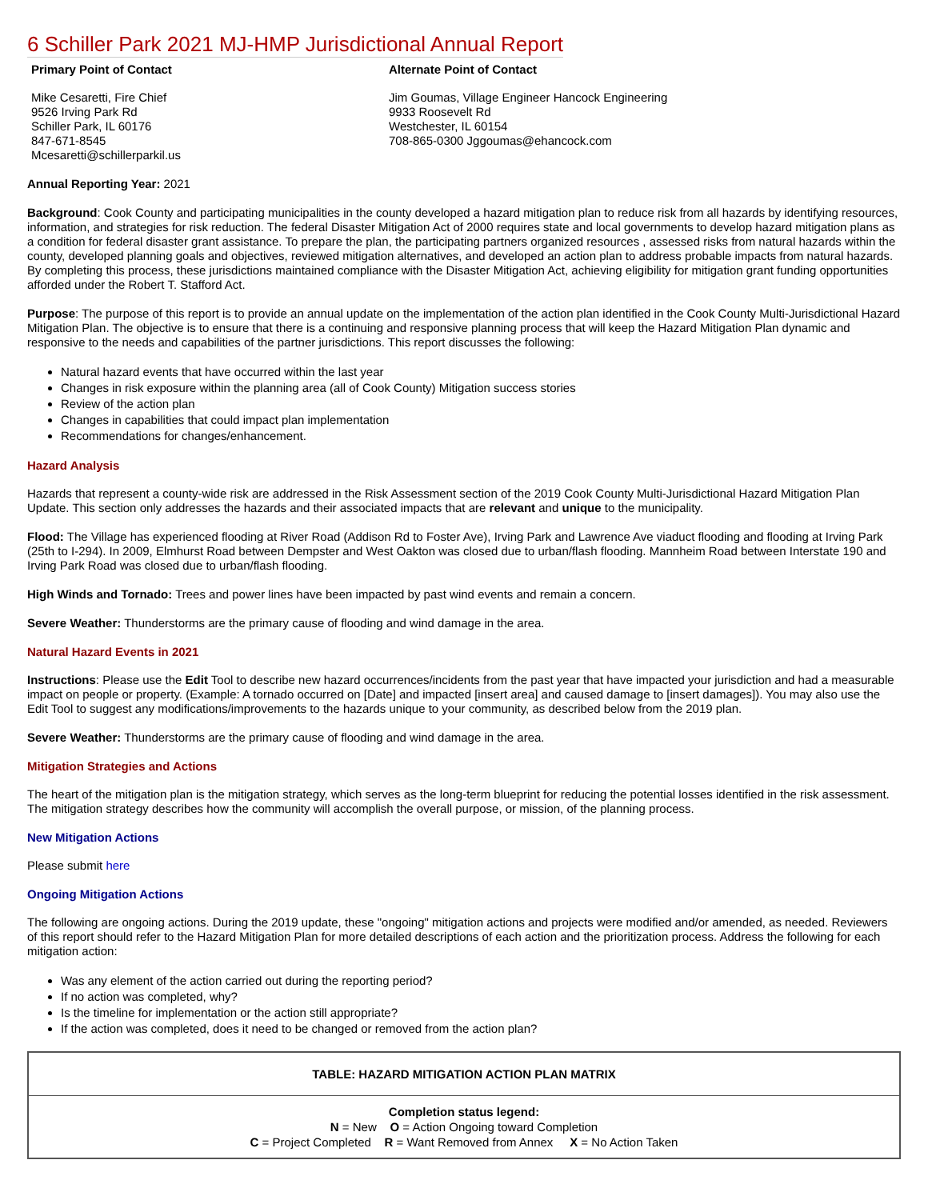6 Schiller Park 2021 MJ-HMP Jurisdictional Annual Report
Primary Point of Contact
Mike Cesaretti, Fire Chief
9526 Irving Park Rd
Schiller Park, IL 60176
847-671-8545
Mcesaretti@schillerparkil.us
Alternate Point of Contact
Jim Goumas, Village Engineer Hancock Engineering
9933 Roosevelt Rd
Westchester, IL 60154
708-865-0300 Jggoumas@ehancock.com
Annual Reporting Year: 2021
Background: Cook County and participating municipalities in the county developed a hazard mitigation plan to reduce risk from all hazards by identifying resources, information, and strategies for risk reduction. The federal Disaster Mitigation Act of 2000 requires state and local governments to develop hazard mitigation plans as a condition for federal disaster grant assistance. To prepare the plan, the participating partners organized resources , assessed risks from natural hazards within the county, developed planning goals and objectives, reviewed mitigation alternatives, and developed an action plan to address probable impacts from natural hazards. By completing this process, these jurisdictions maintained compliance with the Disaster Mitigation Act, achieving eligibility for mitigation grant funding opportunities afforded under the Robert T. Stafford Act.
Purpose: The purpose of this report is to provide an annual update on the implementation of the action plan identified in the Cook County Multi-Jurisdictional Hazard Mitigation Plan. The objective is to ensure that there is a continuing and responsive planning process that will keep the Hazard Mitigation Plan dynamic and responsive to the needs and capabilities of the partner jurisdictions. This report discusses the following:
Natural hazard events that have occurred within the last year
Changes in risk exposure within the planning area (all of Cook County) Mitigation success stories
Review of the action plan
Changes in capabilities that could impact plan implementation
Recommendations for changes/enhancement.
Hazard Analysis
Hazards that represent a county-wide risk are addressed in the Risk Assessment section of the 2019 Cook County Multi-Jurisdictional Hazard Mitigation Plan Update. This section only addresses the hazards and their associated impacts that are relevant and unique to the municipality.
Flood: The Village has experienced flooding at River Road (Addison Rd to Foster Ave), Irving Park and Lawrence Ave viaduct flooding and flooding at Irving Park (25th to I-294). In 2009, Elmhurst Road between Dempster and West Oakton was closed due to urban/flash flooding. Mannheim Road between Interstate 190 and Irving Park Road was closed due to urban/flash flooding.
High Winds and Tornado: Trees and power lines have been impacted by past wind events and remain a concern.
Severe Weather: Thunderstorms are the primary cause of flooding and wind damage in the area.
Natural Hazard Events in 2021
Instructions: Please use the Edit Tool to describe new hazard occurrences/incidents from the past year that have impacted your jurisdiction and had a measurable impact on people or property. (Example: A tornado occurred on [Date] and impacted [insert area] and caused damage to [insert damages]). You may also use the Edit Tool to suggest any modifications/improvements to the hazards unique to your community, as described below from the 2019 plan.
Severe Weather: Thunderstorms are the primary cause of flooding and wind damage in the area.
Mitigation Strategies and Actions
The heart of the mitigation plan is the mitigation strategy, which serves as the long-term blueprint for reducing the potential losses identified in the risk assessment. The mitigation strategy describes how the community will accomplish the overall purpose, or mission, of the planning process.
New Mitigation Actions
Please submit here
Ongoing Mitigation Actions
The following are ongoing actions. During the 2019 update, these "ongoing" mitigation actions and projects were modified and/or amended, as needed. Reviewers of this report should refer to the Hazard Mitigation Plan for more detailed descriptions of each action and the prioritization process. Address the following for each mitigation action:
Was any element of the action carried out during the reporting period?
If no action was completed, why?
Is the timeline for implementation or the action still appropriate?
If the action was completed, does it need to be changed or removed from the action plan?
| TABLE: HAZARD MITIGATION ACTION PLAN MATRIX |
| --- |
| Completion status legend: N = New O = Action Ongoing toward Completion C = Project Completed R = Want Removed from Annex X = No Action Taken |